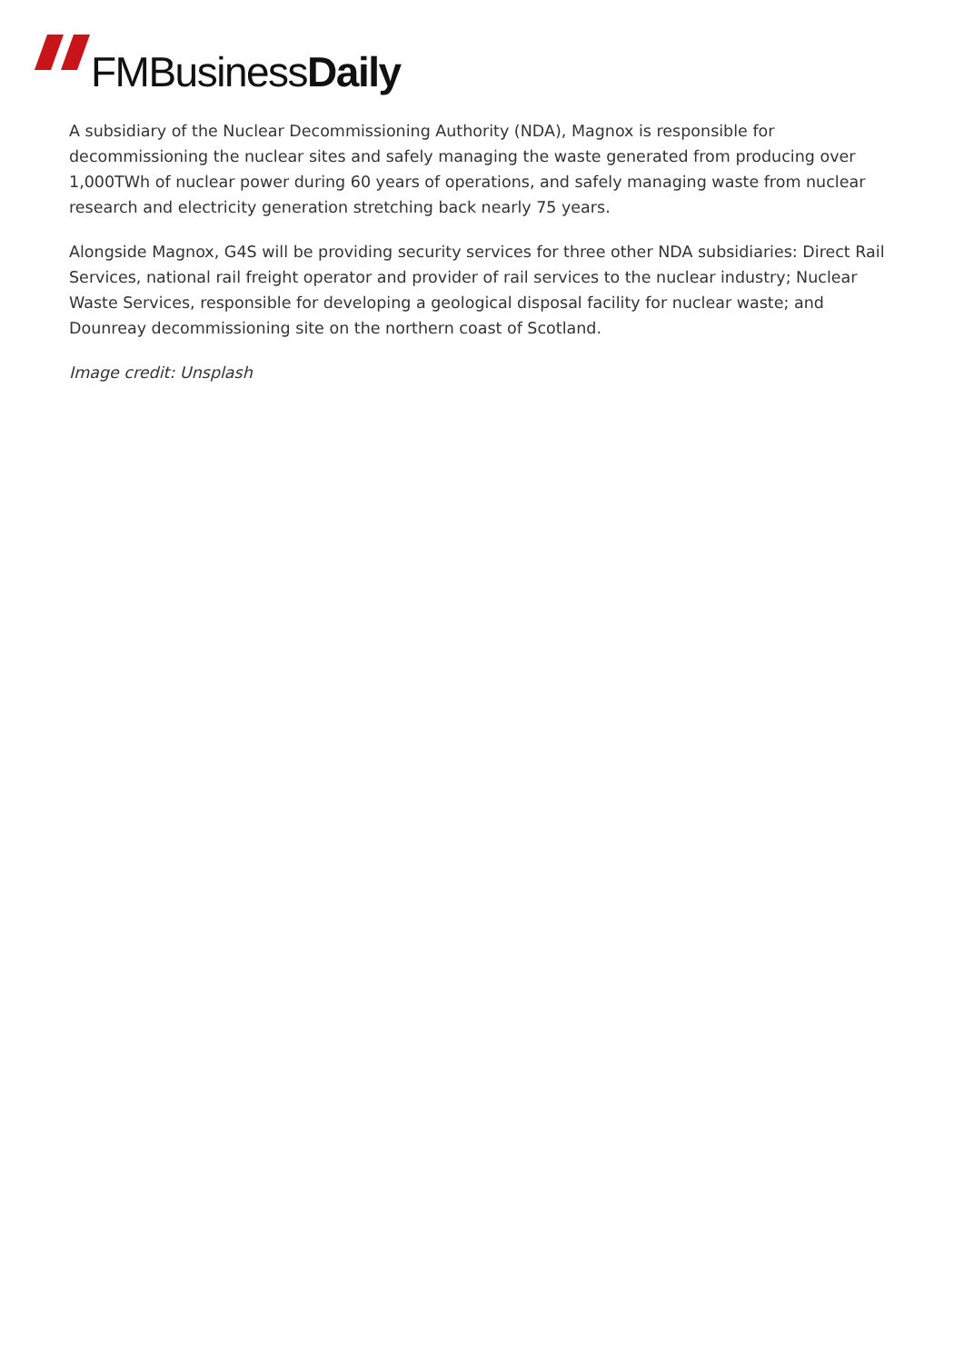FMBusiness Daily
A subsidiary of the Nuclear Decommissioning Authority (NDA), Magnox is responsible for decommissioning the nuclear sites and safely managing the waste generated from producing over 1,000TWh of nuclear power during 60 years of operations, and safely managing waste from nuclear research and electricity generation stretching back nearly 75 years.
Alongside Magnox, G4S will be providing security services for three other NDA subsidiaries: Direct Rail Services, national rail freight operator and provider of rail services to the nuclear industry; Nuclear Waste Services, responsible for developing a geological disposal facility for nuclear waste; and Dounreay decommissioning site on the northern coast of Scotland.
Image credit: Unsplash